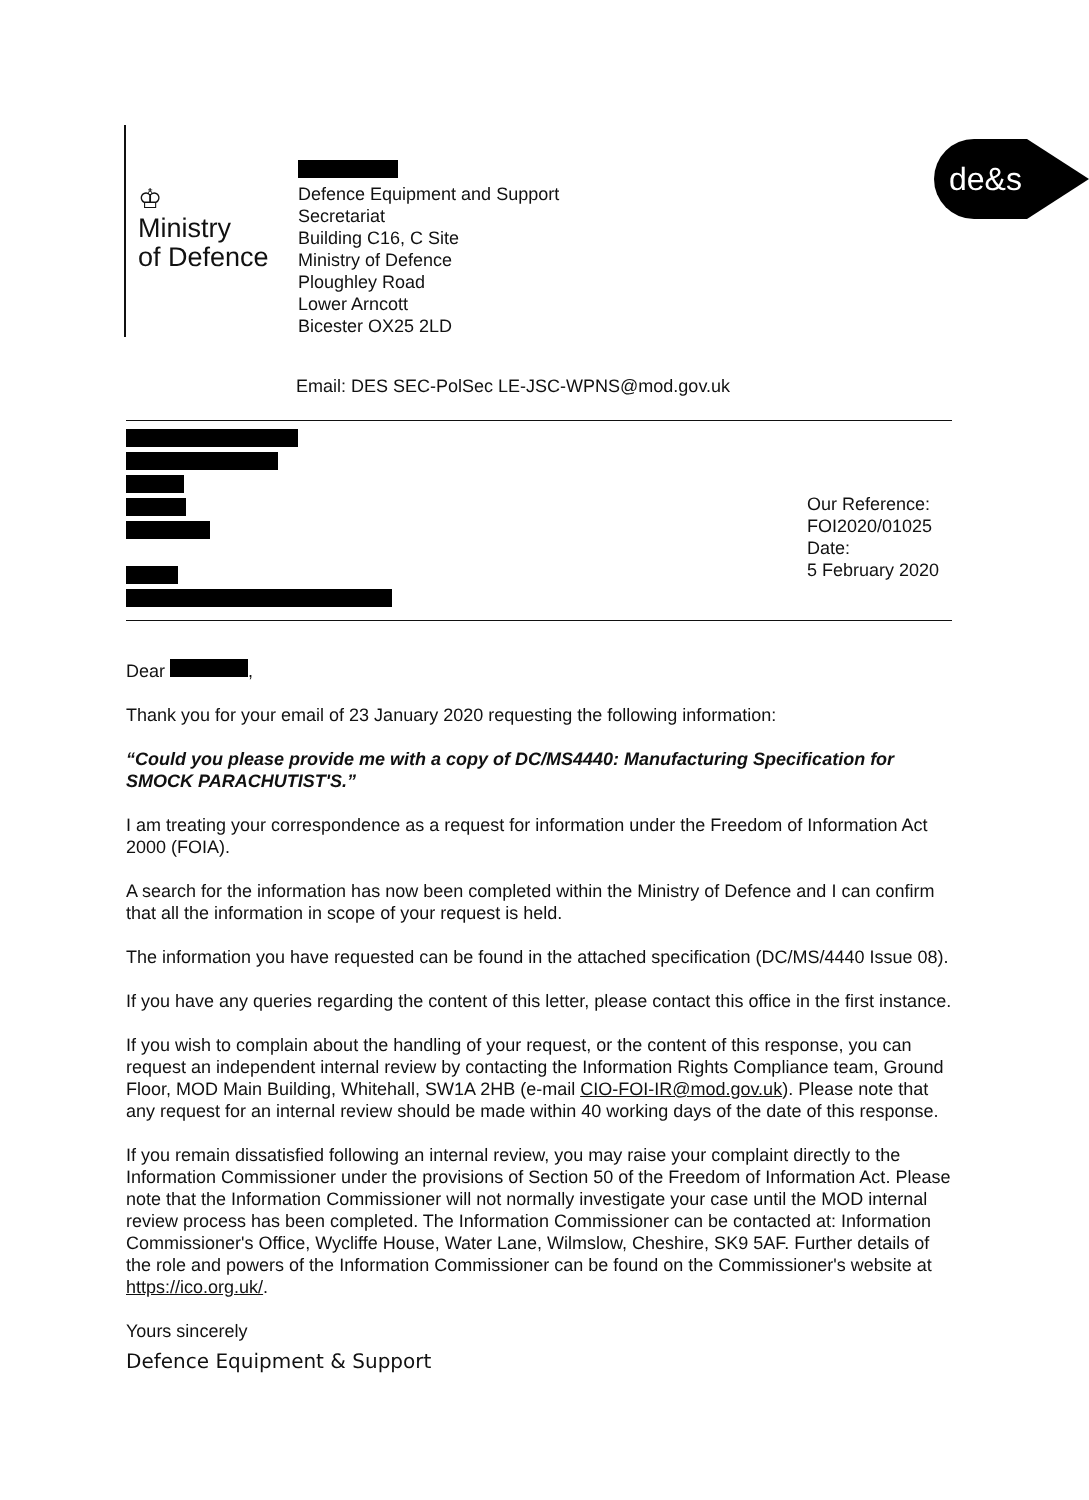♔
Ministry
of Defence
Defence Equipment and Support
Secretariat
Building C16, C Site
Ministry of Defence
Ploughley Road
Lower Arncott
Bicester OX25 2LD
de&s
Email: DES SEC-PolSec LE-JSC-WPNS@mod.gov.uk
Our Reference:
FOI2020/01025
Date:
5 February 2020
Dear ,
Thank you for your email of 23 January 2020 requesting the following information:
“Could you please provide me with a copy of DC/MS4440: Manufacturing Specification for SMOCK PARACHUTIST'S.”
I am treating your correspondence as a request for information under the Freedom of Information Act 2000 (FOIA).
A search for the information has now been completed within the Ministry of Defence and I can confirm that all the information in scope of your request is held.
The information you have requested can be found in the attached specification (DC/MS/4440 Issue 08).
If you have any queries regarding the content of this letter, please contact this office in the first instance.
If you wish to complain about the handling of your request, or the content of this response, you can request an independent internal review by contacting the Information Rights Compliance team, Ground Floor, MOD Main Building, Whitehall, SW1A 2HB (e-mail CIO-FOI-IR@mod.gov.uk). Please note that any request for an internal review should be made within 40 working days of the date of this response.
If you remain dissatisfied following an internal review, you may raise your complaint directly to the Information Commissioner under the provisions of Section 50 of the Freedom of Information Act. Please note that the Information Commissioner will not normally investigate your case until the MOD internal review process has been completed. The Information Commissioner can be contacted at: Information Commissioner's Office, Wycliffe House, Water Lane, Wilmslow, Cheshire, SK9 5AF. Further details of the role and powers of the Information Commissioner can be found on the Commissioner's website at https://ico.org.uk/.
Yours sincerely
Defence Equipment & Support